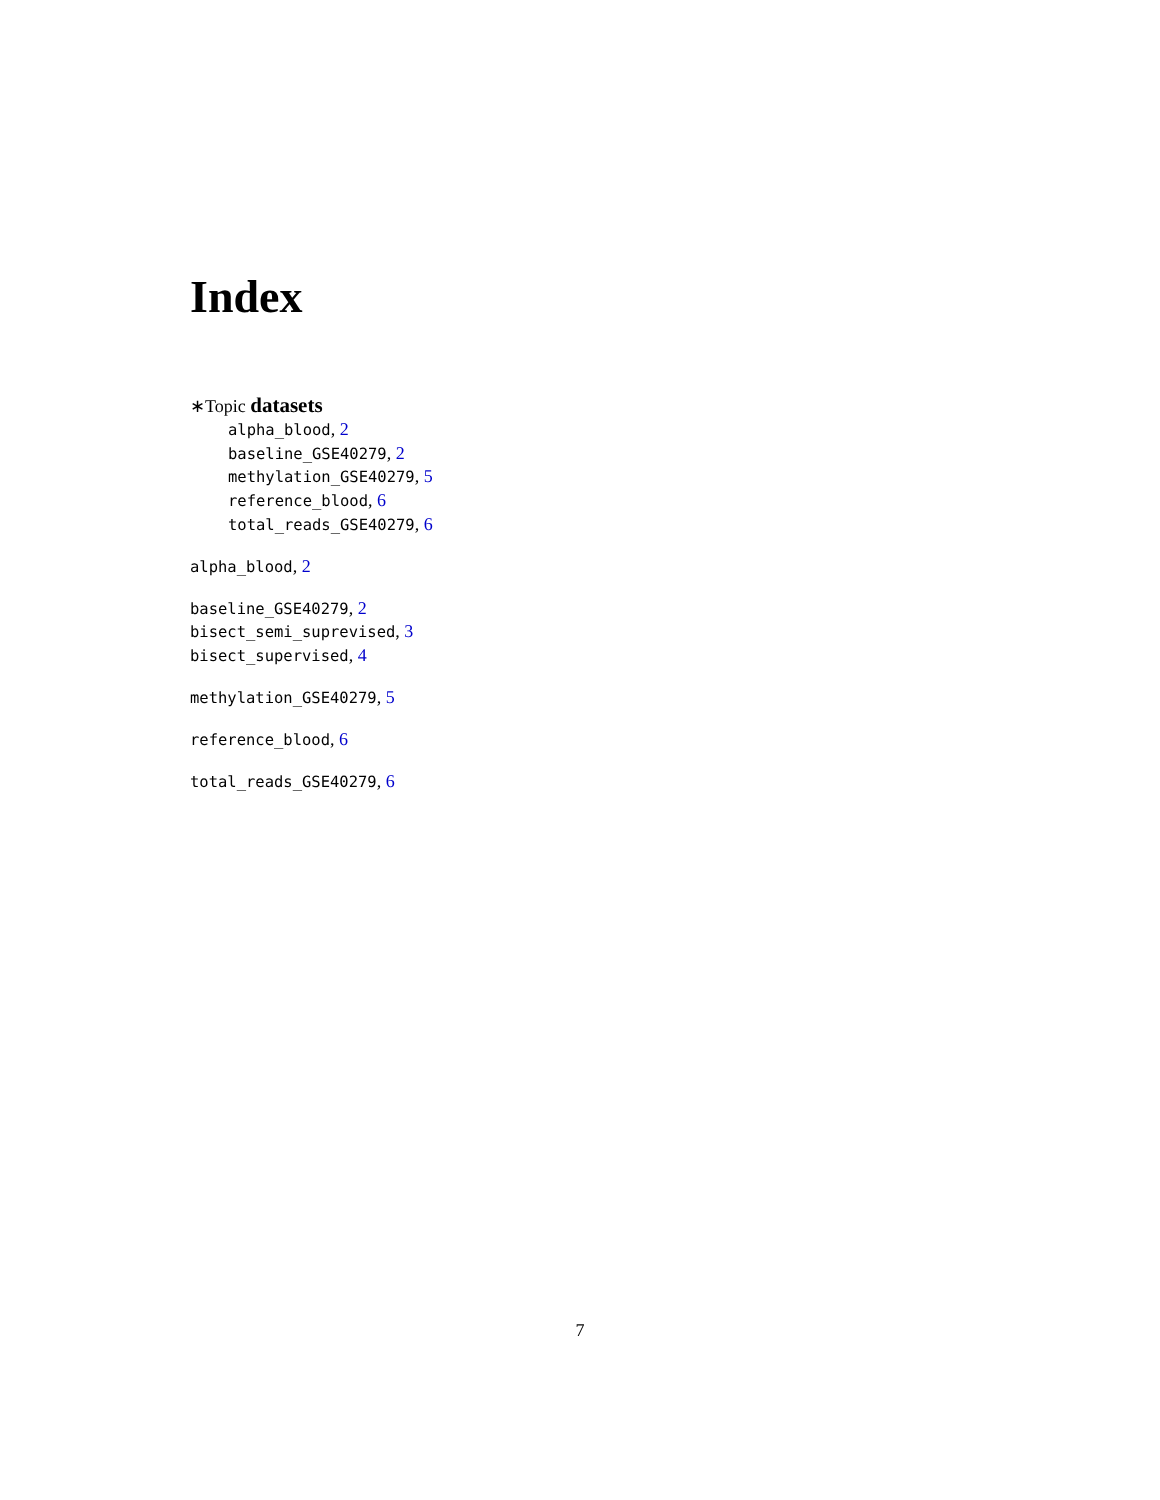Index
∗Topic datasets
alpha_blood, 2
baseline_GSE40279, 2
methylation_GSE40279, 5
reference_blood, 6
total_reads_GSE40279, 6
alpha_blood, 2
baseline_GSE40279, 2
bisect_semi_suprevised, 3
bisect_supervised, 4
methylation_GSE40279, 5
reference_blood, 6
total_reads_GSE40279, 6
7